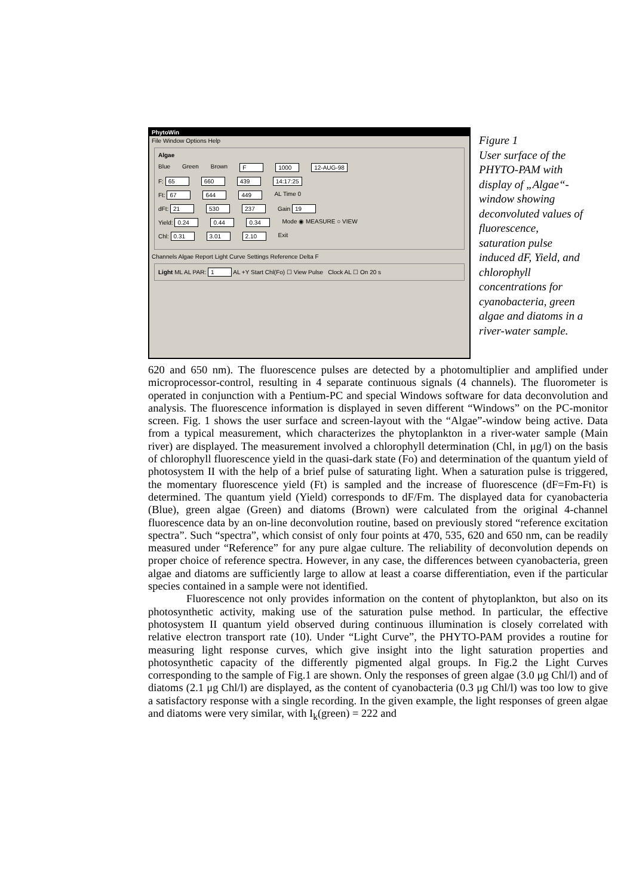PhytoWin
File Window Options Help
Algae
Blue Green Brown F 1000 12-AUG-98
F: 65 660 439 14:17:25
Ft: 67 644 449 AL Time 0
dFt: 21 530 237 Gain 19
Yield: 0.24 0.44 0.34 Mode ◉ MEASURE ○ VIEW
Chl: 0.31 3.01 2.10 Exit
Channels Algae Report Light Curve Settings Reference Delta F
Light ML AL PAR: 1 AL +Y Start Chl(Fo) ☐ View Pulse Clock AL ☐ On 20 s
Figure 1
User surface of the PHYTO-PAM with display of „Algae“-window showing deconvoluted values of fluorescence, saturation pulse induced dF, Yield, and chlorophyll concentrations for cyanobacteria, green algae and diatoms in a river-water sample.
620 and 650 nm). The fluorescence pulses are detected by a photomultiplier and amplified under microprocessor-control, resulting in 4 separate continuous signals (4 channels). The fluorometer is operated in conjunction with a Pentium-PC and special Windows software for data deconvolution and analysis. The fluorescence information is displayed in seven different “Windows” on the PC-monitor screen. Fig. 1 shows the user surface and screen-layout with the “Algae”-window being active. Data from a typical measurement, which characterizes the phytoplankton in a river-water sample (Main river) are displayed. The measurement involved a chlorophyll determination (Chl, in μg/l) on the basis of chlorophyll fluorescence yield in the quasi-dark state (Fo) and determination of the quantum yield of photosystem II with the help of a brief pulse of saturating light. When a saturation pulse is triggered, the momentary fluorescence yield (Ft) is sampled and the increase of fluorescence (dF=Fm-Ft) is determined. The quantum yield (Yield) corresponds to dF/Fm. The displayed data for cyanobacteria (Blue), green algae (Green) and diatoms (Brown) were calculated from the original 4-channel fluorescence data by an on-line deconvolution routine, based on previously stored “reference excitation spectra”. Such “spectra”, which consist of only four points at 470, 535, 620 and 650 nm, can be readily measured under “Reference” for any pure algae culture. The reliability of deconvolution depends on proper choice of reference spectra. However, in any case, the differences between cyanobacteria, green algae and diatoms are sufficiently large to allow at least a coarse differentiation, even if the particular species contained in a sample were not identified.
Fluorescence not only provides information on the content of phytoplankton, but also on its photosynthetic activity, making use of the saturation pulse method. In particular, the effective photosystem II quantum yield observed during continuous illumination is closely correlated with relative electron transport rate (10). Under “Light Curve”, the PHYTO-PAM provides a routine for measuring light response curves, which give insight into the light saturation properties and photosynthetic capacity of the differently pigmented algal groups. In Fig.2 the Light Curves corresponding to the sample of Fig.1 are shown. Only the responses of green algae (3.0 μg Chl/l) and of diatoms (2.1 μg Chl/l) are displayed, as the content of cyanobacteria (0.3 μg Chl/l) was too low to give a satisfactory response with a single recording. In the given example, the light responses of green algae and diatoms were very similar, with I<sub>k</sub>(green) = 222 and